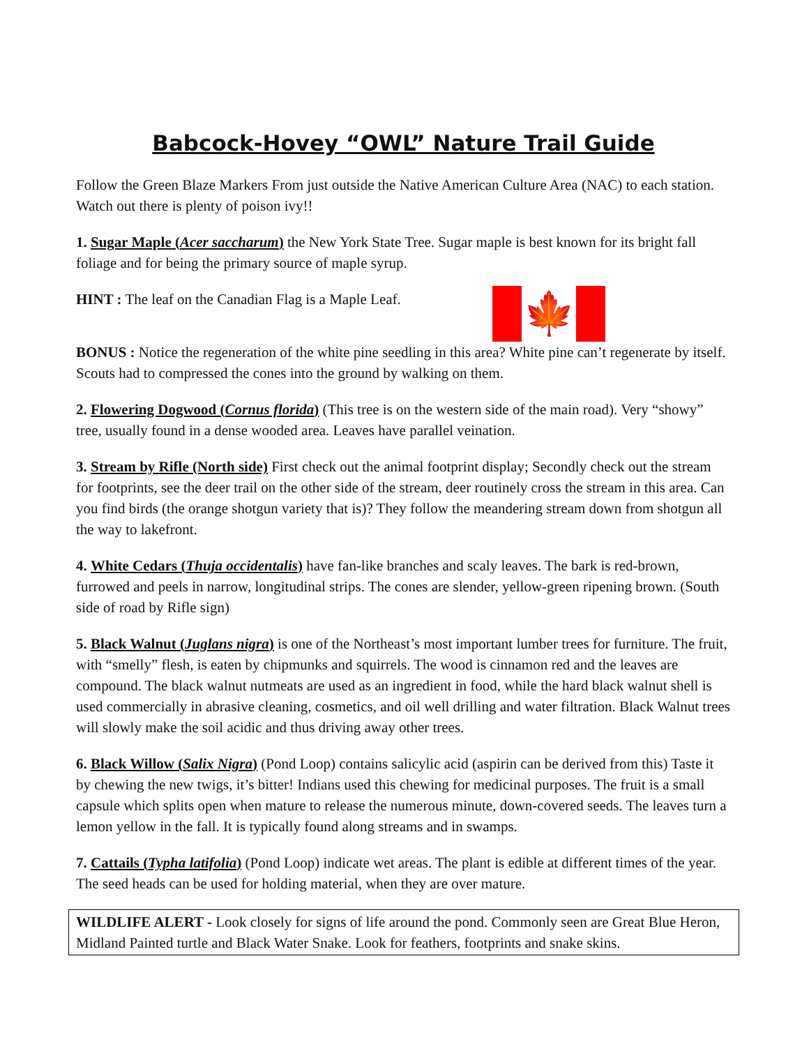Babcock-Hovey “OWL” Nature Trail Guide
Follow the Green Blaze Markers From just outside the Native American Culture Area (NAC) to each station. Watch out there is plenty of poison ivy!!
1. Sugar Maple (Acer saccharum) the New York State Tree. Sugar maple is best known for its bright fall foliage and for being the primary source of maple syrup.
🍁
HINT : The leaf on the Canadian Flag is a Maple Leaf.
BONUS : Notice the regeneration of the white pine seedling in this area? White pine can’t regenerate by itself. Scouts had to compressed the cones into the ground by walking on them.
2. Flowering Dogwood (Cornus florida) (This tree is on the western side of the main road). Very “showy” tree, usually found in a dense wooded area. Leaves have parallel veination.
3. Stream by Rifle (North side) First check out the animal footprint display; Secondly check out the stream for footprints, see the deer trail on the other side of the stream, deer routinely cross the stream in this area. Can you find birds (the orange shotgun variety that is)? They follow the meandering stream down from shotgun all the way to lakefront.
4. White Cedars (Thuja occidentalis) have fan-like branches and scaly leaves. The bark is red-brown, furrowed and peels in narrow, longitudinal strips. The cones are slender, yellow-green ripening brown. (South side of road by Rifle sign)
5. Black Walnut (Juglans nigra) is one of the Northeast’s most important lumber trees for furniture. The fruit, with “smelly” flesh, is eaten by chipmunks and squirrels. The wood is cinnamon red and the leaves are compound. The black walnut nutmeats are used as an ingredient in food, while the hard black walnut shell is used commercially in abrasive cleaning, cosmetics, and oil well drilling and water filtration. Black Walnut trees will slowly make the soil acidic and thus driving away other trees.
6. Black Willow (Salix Nigra) (Pond Loop) contains salicylic acid (aspirin can be derived from this) Taste it by chewing the new twigs, it’s bitter! Indians used this chewing for medicinal purposes. The fruit is a small capsule which splits open when mature to release the numerous minute, down-covered seeds. The leaves turn a lemon yellow in the fall. It is typically found along streams and in swamps.
7. Cattails (Typha latifolia) (Pond Loop) indicate wet areas. The plant is edible at different times of the year. The seed heads can be used for holding material, when they are over mature.
WILDLIFE ALERT - Look closely for signs of life around the pond. Commonly seen are Great Blue Heron, Midland Painted turtle and Black Water Snake. Look for feathers, footprints and snake skins.